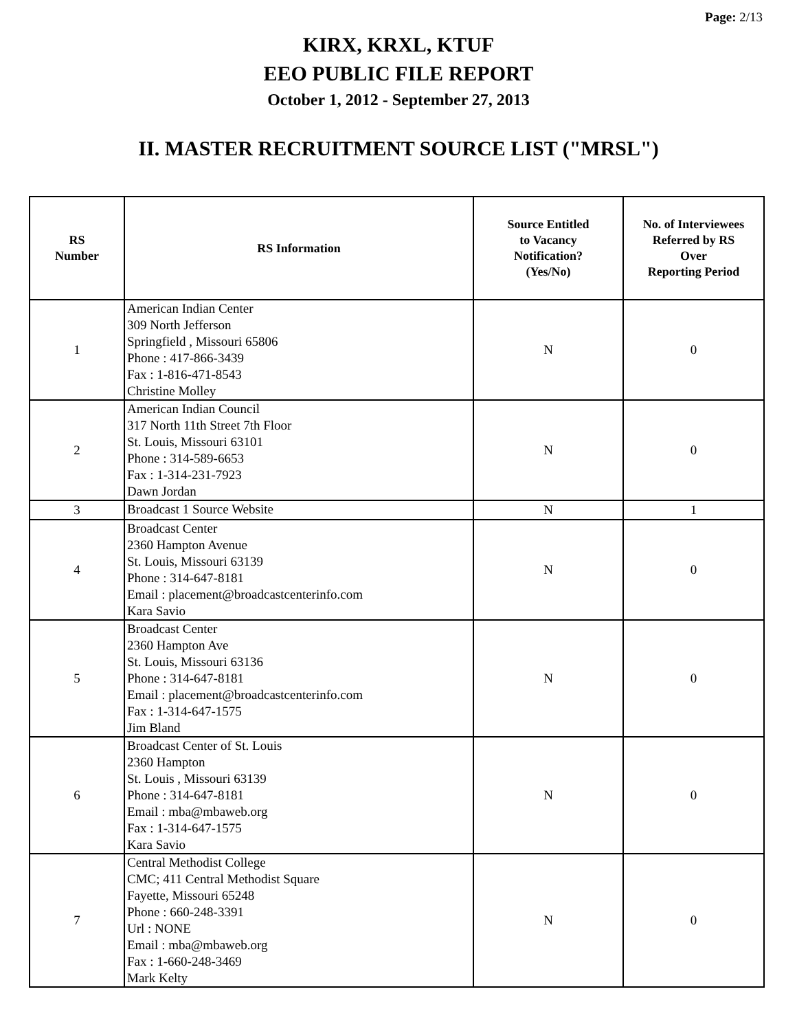Page: 2/13
KIRX, KRXL, KTUF
EEO PUBLIC FILE REPORT
October 1, 2012 - September 27, 2013
II. MASTER RECRUITMENT SOURCE LIST ("MRSL")
| RS Number | RS Information | Source Entitled to Vacancy Notification? (Yes/No) | No. of Interviewees Referred by RS Over Reporting Period |
| --- | --- | --- | --- |
| 1 | American Indian Center 309 North Jefferson Springfield , Missouri 65806 Phone : 417-866-3439 Fax : 1-816-471-8543 Christine Molley | N | 0 |
| 2 | American Indian Council 317 North 11th Street 7th Floor St. Louis, Missouri 63101 Phone : 314-589-6653 Fax : 1-314-231-7923 Dawn Jordan | N | 0 |
| 3 | Broadcast 1 Source Website | N | 1 |
| 4 | Broadcast Center 2360 Hampton Avenue St. Louis, Missouri 63139 Phone : 314-647-8181 Email : placement@broadcastcenterinfo.com Kara Savio | N | 0 |
| 5 | Broadcast Center 2360 Hampton Ave St. Louis, Missouri 63136 Phone : 314-647-8181 Email : placement@broadcastcenterinfo.com Fax : 1-314-647-1575 Jim Bland | N | 0 |
| 6 | Broadcast Center of St. Louis 2360 Hampton St. Louis , Missouri 63139 Phone : 314-647-8181 Email : mba@mbaweb.org Fax : 1-314-647-1575 Kara Savio | N | 0 |
| 7 | Central Methodist College CMC; 411 Central Methodist Square Fayette, Missouri 65248 Phone : 660-248-3391 Url : NONE Email : mba@mbaweb.org Fax : 1-660-248-3469 Mark Kelty | N | 0 |